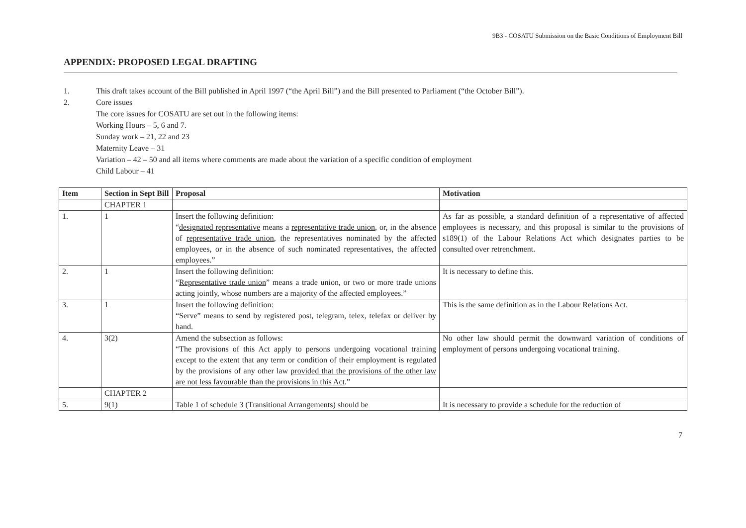9B3 - COSATU Submission on the Basic Conditions of Employment Bill
APPENDIX: PROPOSED LEGAL DRAFTING
1. This draft takes account of the Bill published in April 1997 (“the April Bill”) and the Bill presented to Parliament (“the October Bill”).
2. Core issues
The core issues for COSATU are set out in the following items:
Working Hours – 5, 6 and 7.
Sunday work – 21, 22 and 23
Maternity Leave – 31
Variation – 42 – 50 and all items where comments are made about the variation of a specific condition of employment
Child Labour – 41
| Item | Section in Sept Bill | Proposal | Motivation |
| --- | --- | --- | --- |
| | CHAPTER 1 | | |
| 1. | 1 | Insert the following definition: “ designated representative means a representative trade union , or, in the absence of representative trade union , the representatives nominated by the affected employees, or in the absence of such nominated representatives, the affected employees.” | As far as possible, a standard definition of a representative of affected employees is necessary, and this proposal is similar to the provisions of s189(1) of the Labour Relations Act which designates parties to be consulted over retrenchment. |
| 2. | 1 | Insert the following definition: “ Representative trade union ” means a trade union, or two or more trade unions acting jointly, whose numbers are a majority of the affected employees.” | It is necessary to define this. |
| 3. | 1 | Insert the following definition: “Serve” means to send by registered post, telegram, telex, telefax or deliver by hand. | This is the same definition as in the Labour Relations Act. |
| 4. | 3(2) | Amend the subsection as follows: “The provisions of this Act apply to persons undergoing vocational training except to the extent that any term or condition of their employment is regulated by the provisions of any other law provided that the provisions of the other law are not less favourable than the provisions in this Act .” | No other law should permit the downward variation of conditions of employment of persons undergoing vocational training. |
| | CHAPTER 2 | | |
| 5. | 9(1) | Table 1 of schedule 3 (Transitional Arrangements) should be | It is necessary to provide a schedule for the reduction of |
7